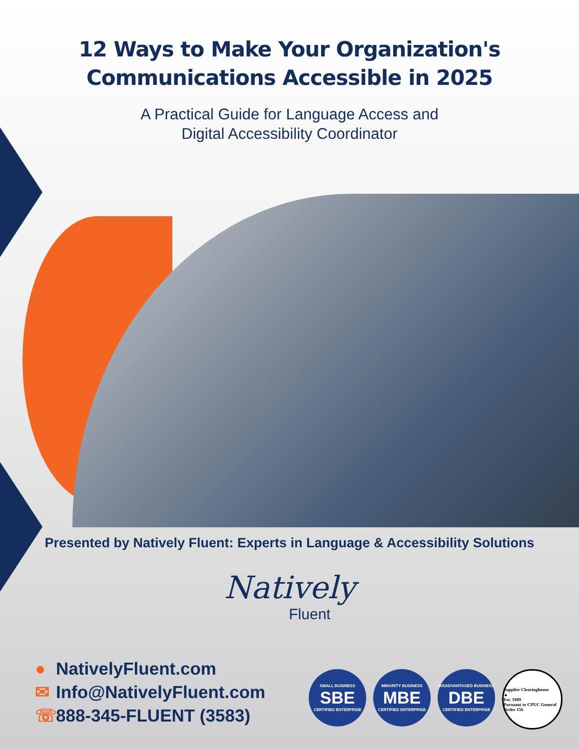12 Ways to Make Your Organization's
Communications Accessible in 2025
A Practical Guide for Language Access and
Digital Accessibility Coordinator
Presented by Natively Fluent: Experts in Language & Accessibility Solutions
Natively
Fluent
● NativelyFluent.com
✉ Info@NativelyFluent.com
☏ 888-345-FLUENT (3583)
SMALL BUSINESS
SBE
CERTIFIED ENTERPRISE
MINORITY BUSINESS
MBE
CERTIFIED ENTERPRISE
DISADVANTAGED BUSINESS
DBE
CERTIFIED ENTERPRISE
Supplier Clearinghouse
▲
Est. 1989
Pursuant to CPUC General Order 156